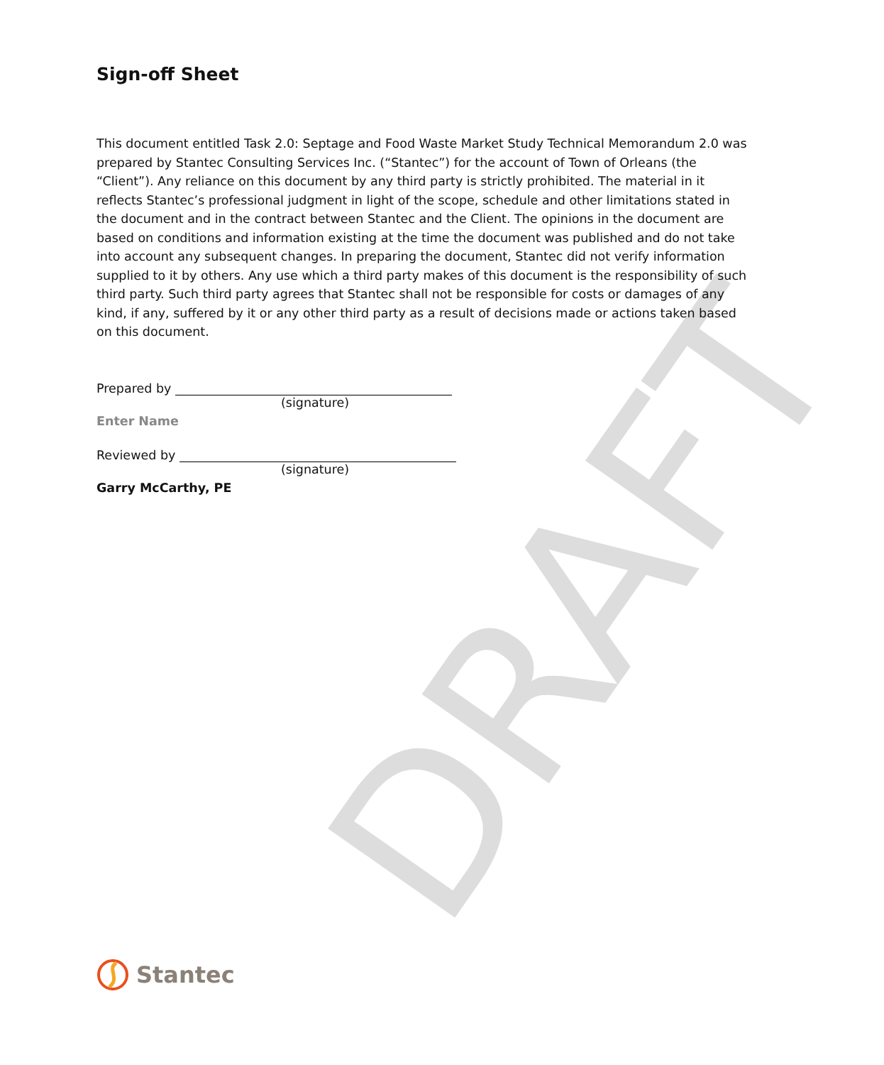DRAFT
Sign-off Sheet
This document entitled Task 2.0: Septage and Food Waste Market Study Technical Memorandum 2.0 was prepared by Stantec Consulting Services Inc. (“Stantec”) for the account of Town of Orleans (the “Client”). Any reliance on this document by any third party is strictly prohibited. The material in it reflects Stantec’s professional judgment in light of the scope, schedule and other limitations stated in the document and in the contract between Stantec and the Client. The opinions in the document are based on conditions and information existing at the time the document was published and do not take into account any subsequent changes. In preparing the document, Stantec did not verify information supplied to it by others. Any use which a third party makes of this document is the responsibility of such third party. Such third party agrees that Stantec shall not be responsible for costs or damages of any kind, if any, suffered by it or any other third party as a result of decisions made or actions taken based on this document.
Prepared by
(signature)
Enter Name
Reviewed by
(signature)
Garry McCarthy, PE
Stantec